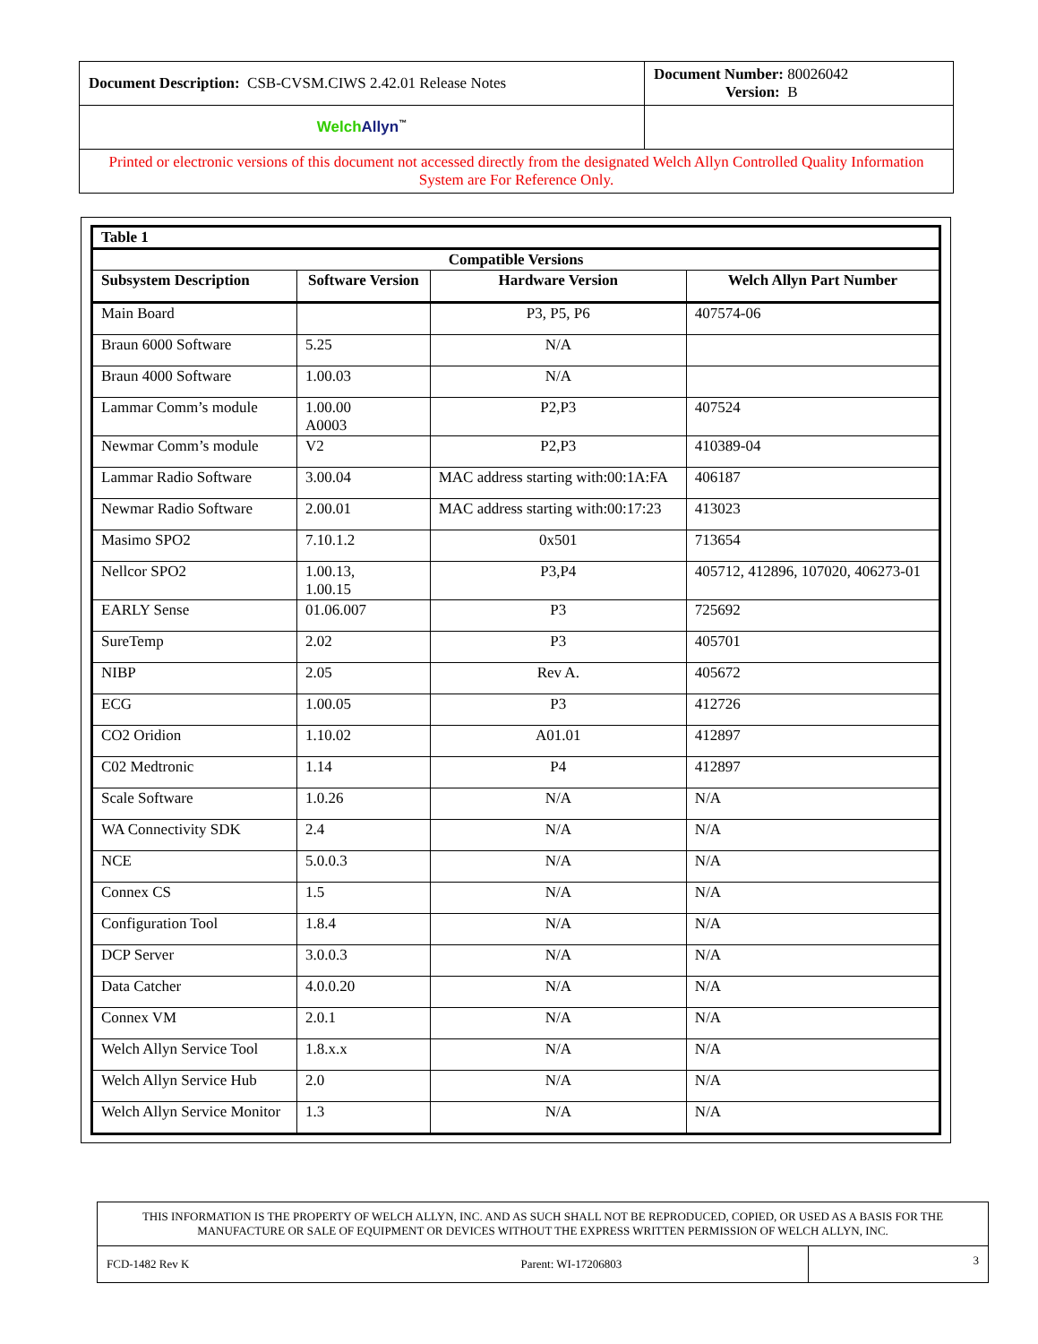| Document Description: CSB-CVSM.CIWS 2.42.01 Release Notes | Document Number: 80026042 Version: B |
| Welch Allyn<sup>™</sup> | |
| Printed or electronic versions of this document not accessed directly from the designated Welch Allyn Controlled Quality Information System are For Reference Only. | |
| Table 1 | | | |
| --- | --- | --- | --- |
| Compatible Versions | | | |
| Subsystem Description | Software Version | Hardware Version | Welch Allyn Part Number |
| Main Board | | P3, P5, P6 | 407574-06 |
| Braun 6000 Software | 5.25 | N/A | |
| Braun 4000 Software | 1.00.03 | N/A | |
| Lammar Comm’s module | 1.00.00 A0003 | P2,P3 | 407524 |
| Newmar Comm’s module | V2 | P2,P3 | 410389-04 |
| Lammar Radio Software | 3.00.04 | MAC address starting with:00:1A:FA | 406187 |
| Newmar Radio Software | 2.00.01 | MAC address starting with:00:17:23 | 413023 |
| Masimo SPO2 | 7.10.1.2 | 0x501 | 713654 |
| Nellcor SPO2 | 1.00.13, 1.00.15 | P3,P4 | 405712, 412896, 107020, 406273-01 |
| EARLY Sense | 01.06.007 | P3 | 725692 |
| SureTemp | 2.02 | P3 | 405701 |
| NIBP | 2.05 | Rev A. | 405672 |
| ECG | 1.00.05 | P3 | 412726 |
| CO2 Oridion | 1.10.02 | A01.01 | 412897 |
| C02 Medtronic | 1.14 | P4 | 412897 |
| Scale Software | 1.0.26 | N/A | N/A |
| WA Connectivity SDK | 2.4 | N/A | N/A |
| NCE | 5.0.0.3 | N/A | N/A |
| Connex CS | 1.5 | N/A | N/A |
| Configuration Tool | 1.8.4 | N/A | N/A |
| DCP Server | 3.0.0.3 | N/A | N/A |
| Data Catcher | 4.0.0.20 | N/A | N/A |
| Connex VM | 2.0.1 | N/A | N/A |
| Welch Allyn Service Tool | 1.8.x.x | N/A | N/A |
| Welch Allyn Service Hub | 2.0 | N/A | N/A |
| Welch Allyn Service Monitor | 1.3 | N/A | N/A |
| THIS INFORMATION IS THE PROPERTY OF WELCH ALLYN, INC. AND AS SUCH SHALL NOT BE REPRODUCED, COPIED, OR USED AS A BASIS FOR THE MANUFACTURE OR SALE OF EQUIPMENT OR DEVICES WITHOUT THE EXPRESS WRITTEN PERMISSION OF WELCH ALLYN, INC. | |
| FCD-1482 Rev K Parent: WI-17206803 | 3 |